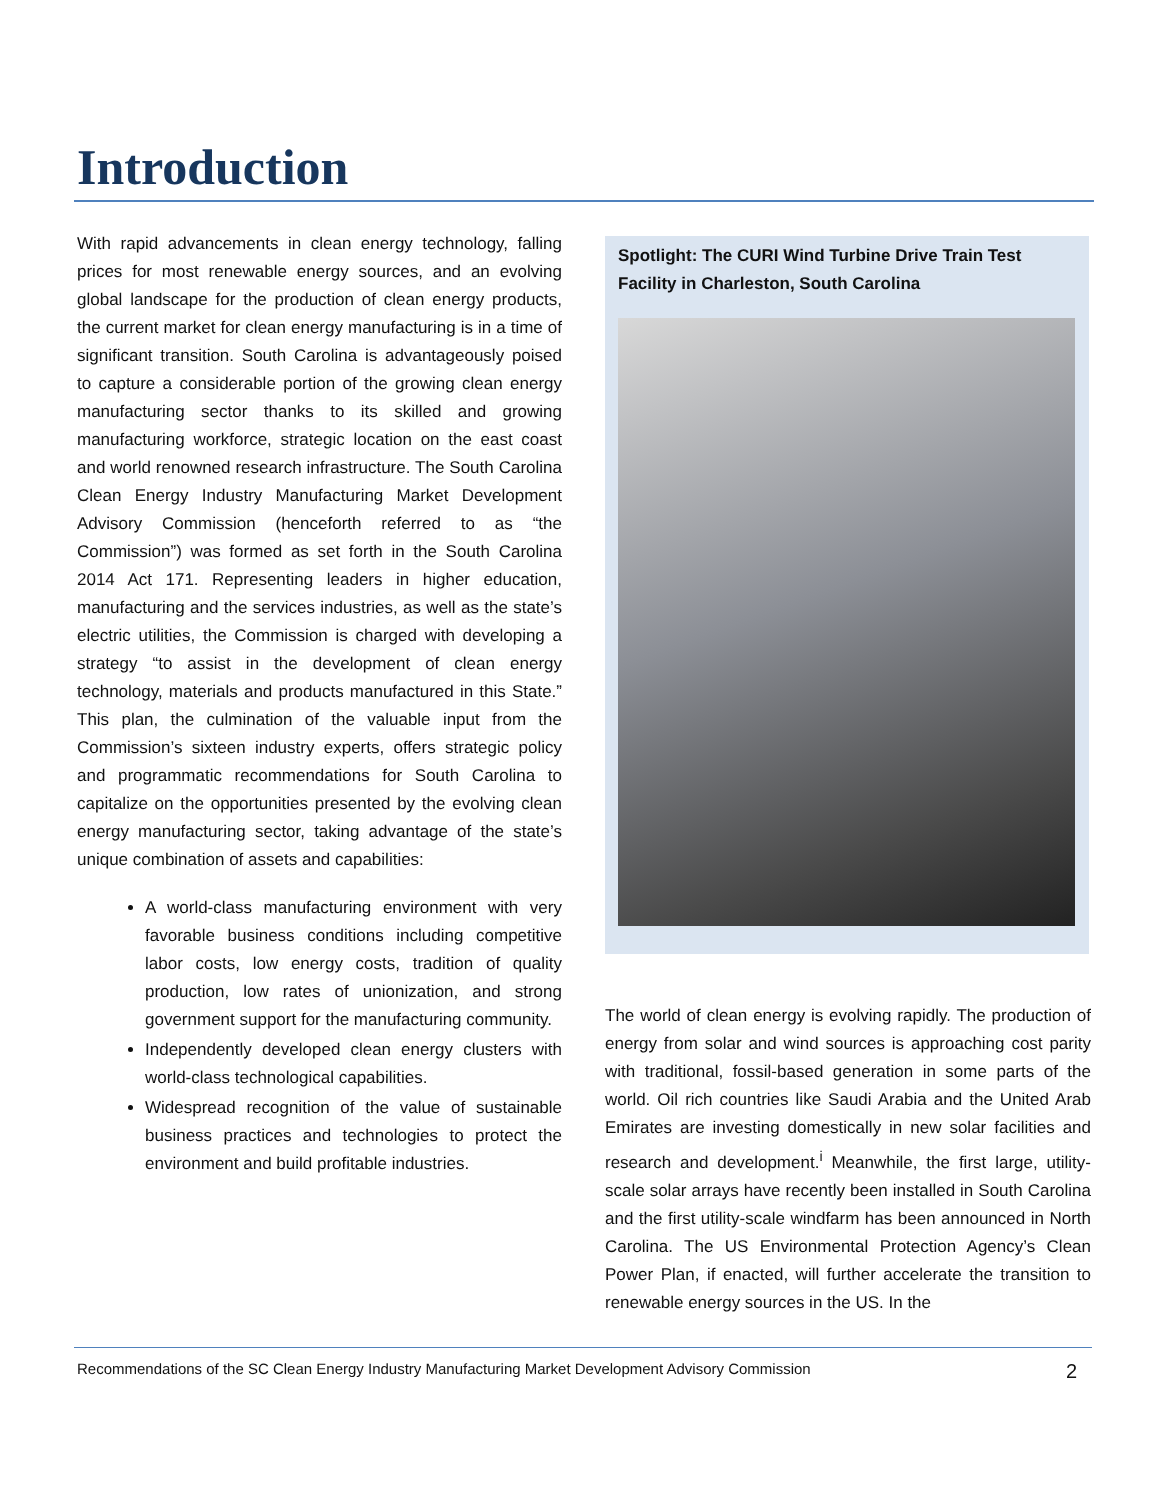Introduction
With rapid advancements in clean energy technology, falling prices for most renewable energy sources, and an evolving global landscape for the production of clean energy products, the current market for clean energy manufacturing is in a time of significant transition. South Carolina is advantageously poised to capture a considerable portion of the growing clean energy manufacturing sector thanks to its skilled and growing manufacturing workforce, strategic location on the east coast and world renowned research infrastructure. The South Carolina Clean Energy Industry Manufacturing Market Development Advisory Commission (henceforth referred to as “the Commission”) was formed as set forth in the South Carolina 2014 Act 171. Representing leaders in higher education, manufacturing and the services industries, as well as the state’s electric utilities, the Commission is charged with developing a strategy “to assist in the development of clean energy technology, materials and products manufactured in this State.” This plan, the culmination of the valuable input from the Commission’s sixteen industry experts, offers strategic policy and programmatic recommendations for South Carolina to capitalize on the opportunities presented by the evolving clean energy manufacturing sector, taking advantage of the state’s unique combination of assets and capabilities:
A world-class manufacturing environment with very favorable business conditions including competitive labor costs, low energy costs, tradition of quality production, low rates of unionization, and strong government support for the manufacturing community.
Independently developed clean energy clusters with world-class technological capabilities.
Widespread recognition of the value of sustainable business practices and technologies to protect the environment and build profitable industries.
Spotlight: The CURI Wind Turbine Drive Train Test Facility in Charleston, South Carolina
The world of clean energy is evolving rapidly. The production of energy from solar and wind sources is approaching cost parity with traditional, fossil-based generation in some parts of the world. Oil rich countries like Saudi Arabia and the United Arab Emirates are investing domestically in new solar facilities and research and development.<sup>i</sup> Meanwhile, the first large, utility-scale solar arrays have recently been installed in South Carolina and the first utility-scale windfarm has been announced in North Carolina. The US Environmental Protection Agency’s Clean Power Plan, if enacted, will further accelerate the transition to renewable energy sources in the US. In the
Recommendations of the SC Clean Energy Industry Manufacturing Market Development Advisory Commission 2